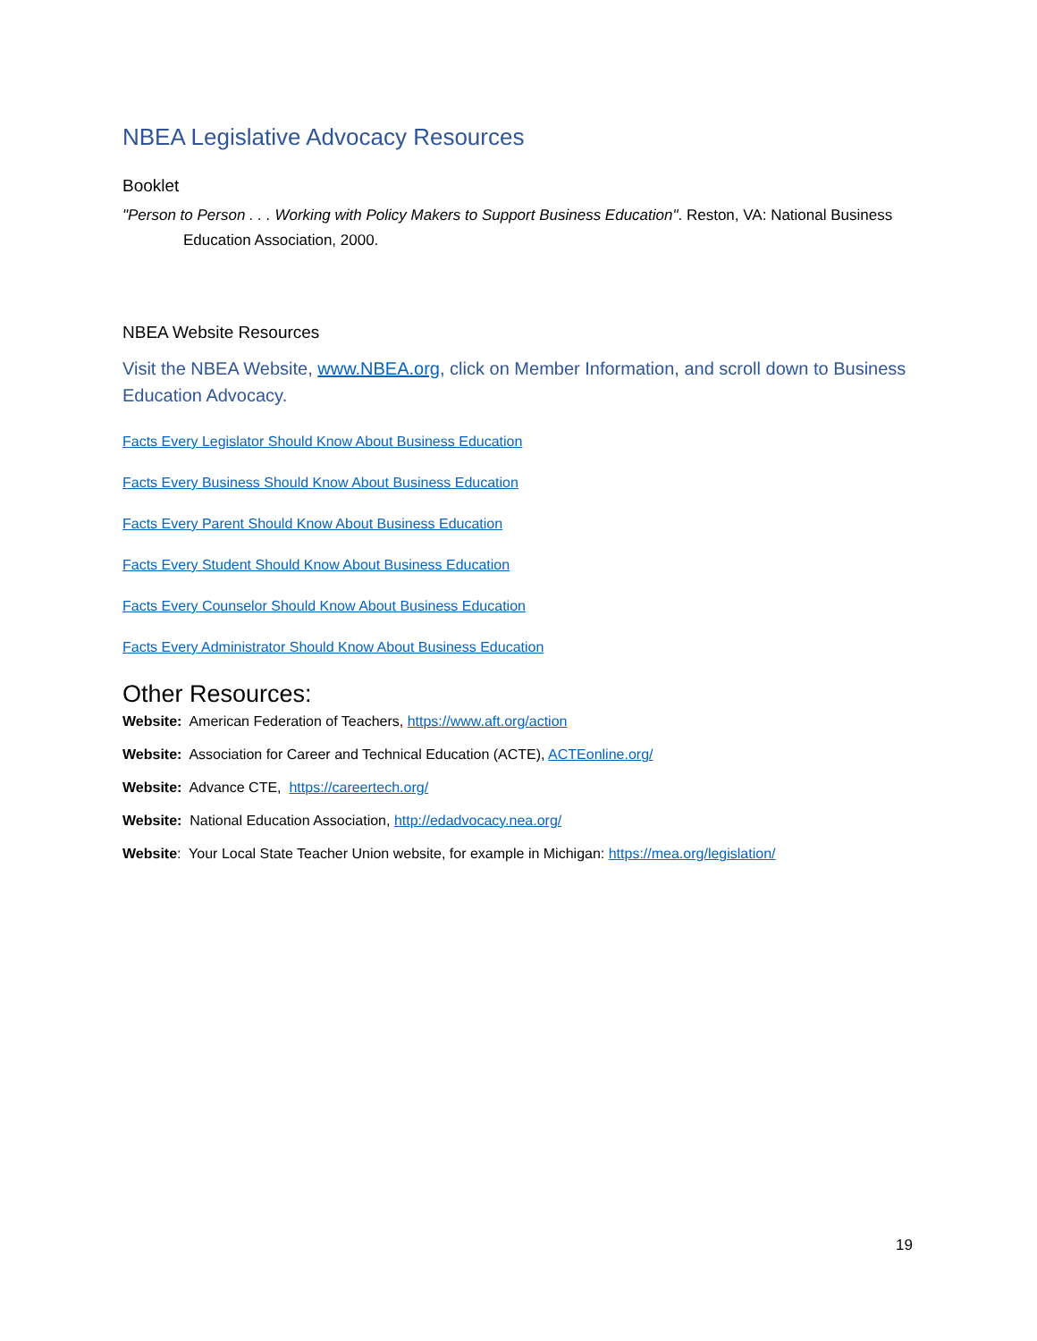NBEA Legislative Advocacy Resources
Booklet
"Person to Person . . . Working with Policy Makers to Support Business Education". Reston, VA: National Business Education Association, 2000.
NBEA Website Resources
Visit the NBEA Website, www.NBEA.org, click on Member Information, and scroll down to Business Education Advocacy.
Facts Every Legislator Should Know About Business Education
Facts Every Business Should Know About Business Education
Facts Every Parent Should Know About Business Education
Facts Every Student Should Know About Business Education
Facts Every Counselor Should Know About Business Education
Facts Every Administrator Should Know About Business Education
Other Resources:
Website: American Federation of Teachers, https://www.aft.org/action
Website: Association for Career and Technical Education (ACTE), ACTEonline.org/
Website: Advance CTE, https://careertech.org/
Website: National Education Association, http://edadvocacy.nea.org/
Website: Your Local State Teacher Union website, for example in Michigan: https://mea.org/legislation/
19